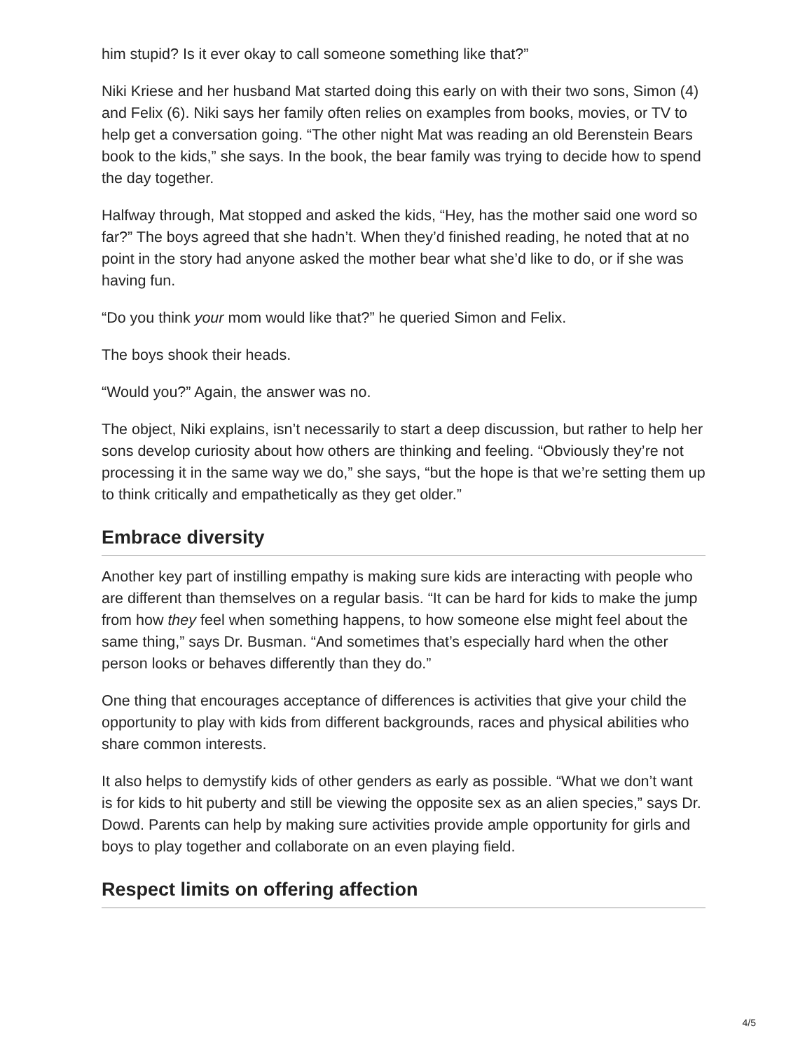him stupid? Is it ever okay to call someone something like that?”
Niki Kriese and her husband Mat started doing this early on with their two sons, Simon (4) and Felix (6). Niki says her family often relies on examples from books, movies, or TV to help get a conversation going. “The other night Mat was reading an old Berenstein Bears book to the kids,” she says. In the book, the bear family was trying to decide how to spend the day together.
Halfway through, Mat stopped and asked the kids, “Hey, has the mother said one word so far?” The boys agreed that she hadn’t. When they’d finished reading, he noted that at no point in the story had anyone asked the mother bear what she’d like to do, or if she was having fun.
“Do you think your mom would like that?” he queried Simon and Felix.
The boys shook their heads.
“Would you?” Again, the answer was no.
The object, Niki explains, isn’t necessarily to start a deep discussion, but rather to help her sons develop curiosity about how others are thinking and feeling. “Obviously they’re not processing it in the same way we do,” she says, “but the hope is that we’re setting them up to think critically and empathetically as they get older.”
Embrace diversity
Another key part of instilling empathy is making sure kids are interacting with people who are different than themselves on a regular basis. “It can be hard for kids to make the jump from how they feel when something happens, to how someone else might feel about the same thing,” says Dr. Busman. “And sometimes that’s especially hard when the other person looks or behaves differently than they do.”
One thing that encourages acceptance of differences is activities that give your child the opportunity to play with kids from different backgrounds, races and physical abilities who share common interests.
It also helps to demystify kids of other genders as early as possible. “What we don’t want is for kids to hit puberty and still be viewing the opposite sex as an alien species,” says Dr. Dowd. Parents can help by making sure activities provide ample opportunity for girls and boys to play together and collaborate on an even playing field.
Respect limits on offering affection
4/5